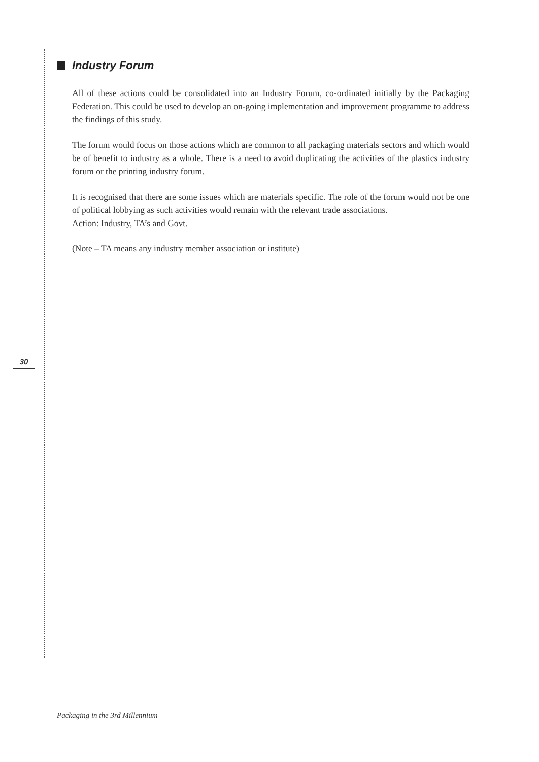Industry Forum
All of these actions could be consolidated into an Industry Forum, co-ordinated initially by the Packaging Federation. This could be used to develop an on-going implementation and improvement programme to address the findings of this study.
The forum would focus on those actions which are common to all packaging materials sectors and which would be of benefit to industry as a whole. There is a need to avoid duplicating the activities of the plastics industry forum or the printing industry forum.
It is recognised that there are some issues which are materials specific. The role of the forum would not be one of political lobbying as such activities would remain with the relevant trade associations.
Action: Industry, TA’s and Govt.
(Note – TA means any industry member association or institute)
30
Packaging in the 3rd Millennium